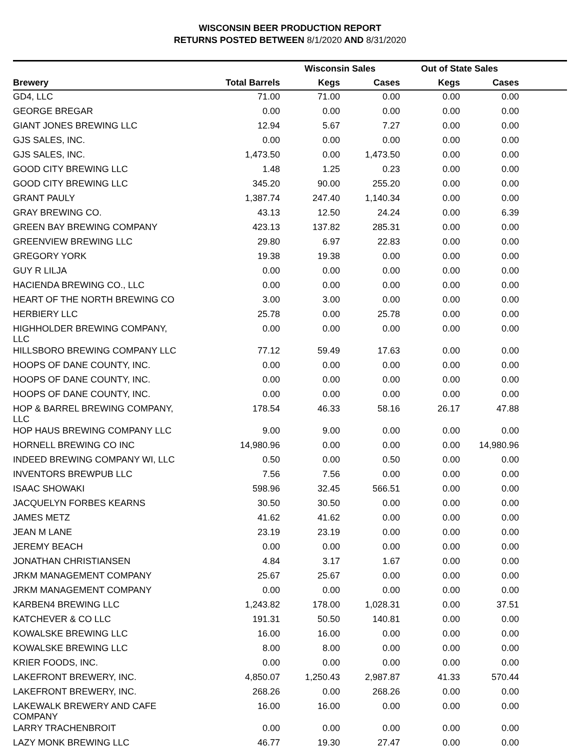WISCONSIN BEER PRODUCTION REPORT
RETURNS POSTED BETWEEN 8/1/2020 AND 8/31/2020
| | | Wisconsin Sales | | Out of State Sales | | |
| --- | --- | --- | --- | --- | --- | --- |
| Brewery | Total Barrels | Kegs | Cases | Kegs | Cases | |
| GD4, LLC | 71.00 | 71.00 | 0.00 | 0.00 | 0.00 | |
| GEORGE BREGAR | 0.00 | 0.00 | 0.00 | 0.00 | 0.00 | |
| GIANT JONES BREWING LLC | 12.94 | 5.67 | 7.27 | 0.00 | 0.00 | |
| GJS SALES, INC. | 0.00 | 0.00 | 0.00 | 0.00 | 0.00 | |
| GJS SALES, INC. | 1,473.50 | 0.00 | 1,473.50 | 0.00 | 0.00 | |
| GOOD CITY BREWING LLC | 1.48 | 1.25 | 0.23 | 0.00 | 0.00 | |
| GOOD CITY BREWING LLC | 345.20 | 90.00 | 255.20 | 0.00 | 0.00 | |
| GRANT PAULY | 1,387.74 | 247.40 | 1,140.34 | 0.00 | 0.00 | |
| GRAY BREWING CO. | 43.13 | 12.50 | 24.24 | 0.00 | 6.39 | |
| GREEN BAY BREWING COMPANY | 423.13 | 137.82 | 285.31 | 0.00 | 0.00 | |
| GREENVIEW BREWING LLC | 29.80 | 6.97 | 22.83 | 0.00 | 0.00 | |
| GREGORY YORK | 19.38 | 19.38 | 0.00 | 0.00 | 0.00 | |
| GUY R LILJA | 0.00 | 0.00 | 0.00 | 0.00 | 0.00 | |
| HACIENDA BREWING CO., LLC | 0.00 | 0.00 | 0.00 | 0.00 | 0.00 | |
| HEART OF THE NORTH BREWING CO | 3.00 | 3.00 | 0.00 | 0.00 | 0.00 | |
| HERBIERY LLC | 25.78 | 0.00 | 25.78 | 0.00 | 0.00 | |
| HIGHHOLDER BREWING COMPANY, LLC | 0.00 | 0.00 | 0.00 | 0.00 | 0.00 | |
| HILLSBORO BREWING COMPANY LLC | 77.12 | 59.49 | 17.63 | 0.00 | 0.00 | |
| HOOPS OF DANE COUNTY, INC. | 0.00 | 0.00 | 0.00 | 0.00 | 0.00 | |
| HOOPS OF DANE COUNTY, INC. | 0.00 | 0.00 | 0.00 | 0.00 | 0.00 | |
| HOOPS OF DANE COUNTY, INC. | 0.00 | 0.00 | 0.00 | 0.00 | 0.00 | |
| HOP & BARREL BREWING COMPANY, LLC | 178.54 | 46.33 | 58.16 | 26.17 | 47.88 | |
| HOP HAUS BREWING COMPANY LLC | 9.00 | 9.00 | 0.00 | 0.00 | 0.00 | |
| HORNELL BREWING CO INC | 14,980.96 | 0.00 | 0.00 | 0.00 | 14,980.96 | |
| INDEED BREWING COMPANY WI, LLC | 0.50 | 0.00 | 0.50 | 0.00 | 0.00 | |
| INVENTORS BREWPUB LLC | 7.56 | 7.56 | 0.00 | 0.00 | 0.00 | |
| ISAAC SHOWAKI | 598.96 | 32.45 | 566.51 | 0.00 | 0.00 | |
| JACQUELYN FORBES KEARNS | 30.50 | 30.50 | 0.00 | 0.00 | 0.00 | |
| JAMES METZ | 41.62 | 41.62 | 0.00 | 0.00 | 0.00 | |
| JEAN M LANE | 23.19 | 23.19 | 0.00 | 0.00 | 0.00 | |
| JEREMY BEACH | 0.00 | 0.00 | 0.00 | 0.00 | 0.00 | |
| JONATHAN CHRISTIANSEN | 4.84 | 3.17 | 1.67 | 0.00 | 0.00 | |
| JRKM MANAGEMENT COMPANY | 25.67 | 25.67 | 0.00 | 0.00 | 0.00 | |
| JRKM MANAGEMENT COMPANY | 0.00 | 0.00 | 0.00 | 0.00 | 0.00 | |
| KARBEN4 BREWING LLC | 1,243.82 | 178.00 | 1,028.31 | 0.00 | 37.51 | |
| KATCHEVER & CO LLC | 191.31 | 50.50 | 140.81 | 0.00 | 0.00 | |
| KOWALSKE BREWING LLC | 16.00 | 16.00 | 0.00 | 0.00 | 0.00 | |
| KOWALSKE BREWING LLC | 8.00 | 8.00 | 0.00 | 0.00 | 0.00 | |
| KRIER FOODS, INC. | 0.00 | 0.00 | 0.00 | 0.00 | 0.00 | |
| LAKEFRONT BREWERY, INC. | 4,850.07 | 1,250.43 | 2,987.87 | 41.33 | 570.44 | |
| LAKEFRONT BREWERY, INC. | 268.26 | 0.00 | 268.26 | 0.00 | 0.00 | |
| LAKEWALK BREWERY AND CAFE COMPANY | 16.00 | 16.00 | 0.00 | 0.00 | 0.00 | |
| LARRY TRACHENBROIT | 0.00 | 0.00 | 0.00 | 0.00 | 0.00 | |
| LAZY MONK BREWING LLC | 46.77 | 19.30 | 27.47 | 0.00 | 0.00 | |